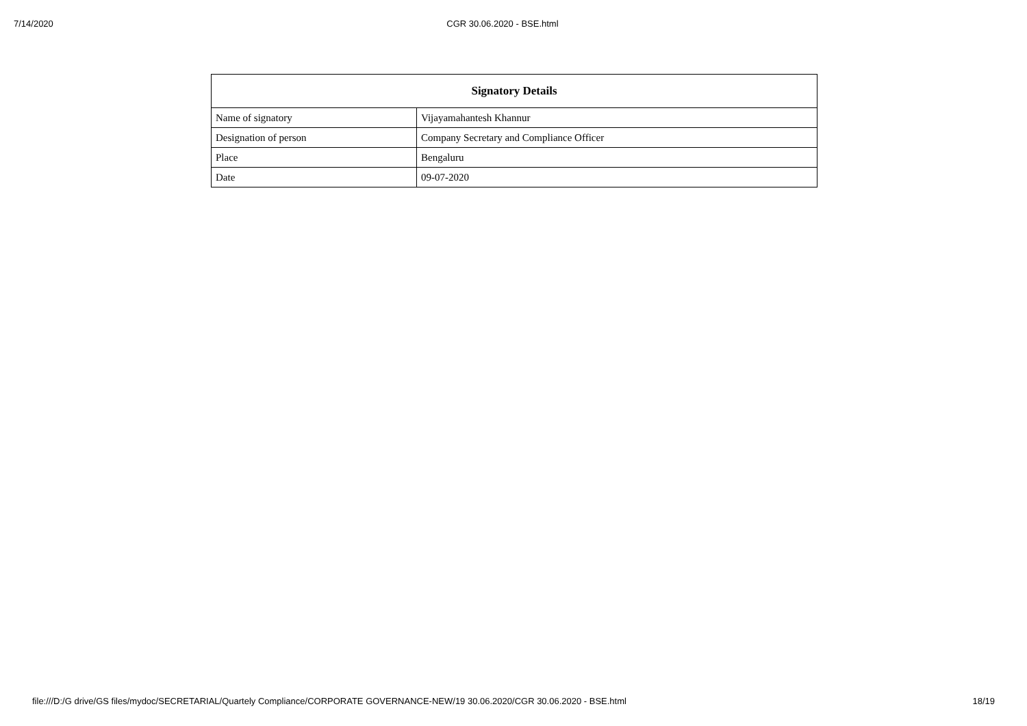7/14/2020 CGR 30.06.2020 - BSE.html
| Signatory Details | |
| --- | --- |
| Name of signatory | Vijayamahantesh Khannur |
| Designation of person | Company Secretary and Compliance Officer |
| Place | Bengaluru |
| Date | 09-07-2020 |
file:///D:/G drive/GS files/mydoc/SECRETARIAL/Quartely Compliance/CORPORATE GOVERNANCE-NEW/19 30.06.2020/CGR 30.06.2020 - BSE.html 18/19